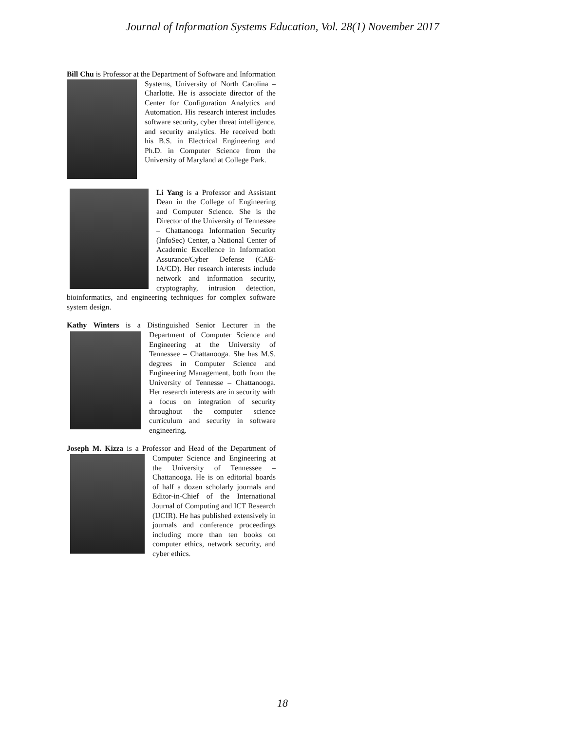Journal of Information Systems Education, Vol. 28(1) November 2017
Bill Chu is Professor at the Department of Software and
Information Systems, University of North Carolina – Charlotte. He is associate director of the Center for Configuration Analytics and Automation. His research interest includes software security, cyber threat intelligence, and security analytics. He received both his B.S. in Electrical Engineering and Ph.D. in Computer Science from the University of Maryland at College Park.
Li Yang is a Professor and Assistant Dean in the College of Engineering and Computer Science. She is the Director of the University of Tennessee – Chattanooga Information Security (InfoSec) Center, a National Center of Academic Excellence in Information Assurance/Cyber Defense (CAE-IA/CD). Her research interests include network and information security, cryptography, intrusion detection, bioinformatics, and engineering techniques for complex software system design.
Kathy Winters is a Distinguished Senior Lecturer in the
Department of Computer Science and Engineering at the University of Tennessee – Chattanooga. She has M.S. degrees in Computer Science and Engineering Management, both from the University of Tennesse – Chattanooga. Her research interests are in security with a focus on integration of security throughout the computer science curriculum and security in software engineering.
Joseph M. Kizza is a Professor and Head of the Department
of Computer Science and Engineering at the University of Tennessee – Chattanooga. He is on editorial boards of half a dozen scholarly journals and Editor-in-Chief of the International Journal of Computing and ICT Research (IJCIR). He has published extensively in journals and conference proceedings including more than ten books on computer ethics, network security, and cyber ethics.
18